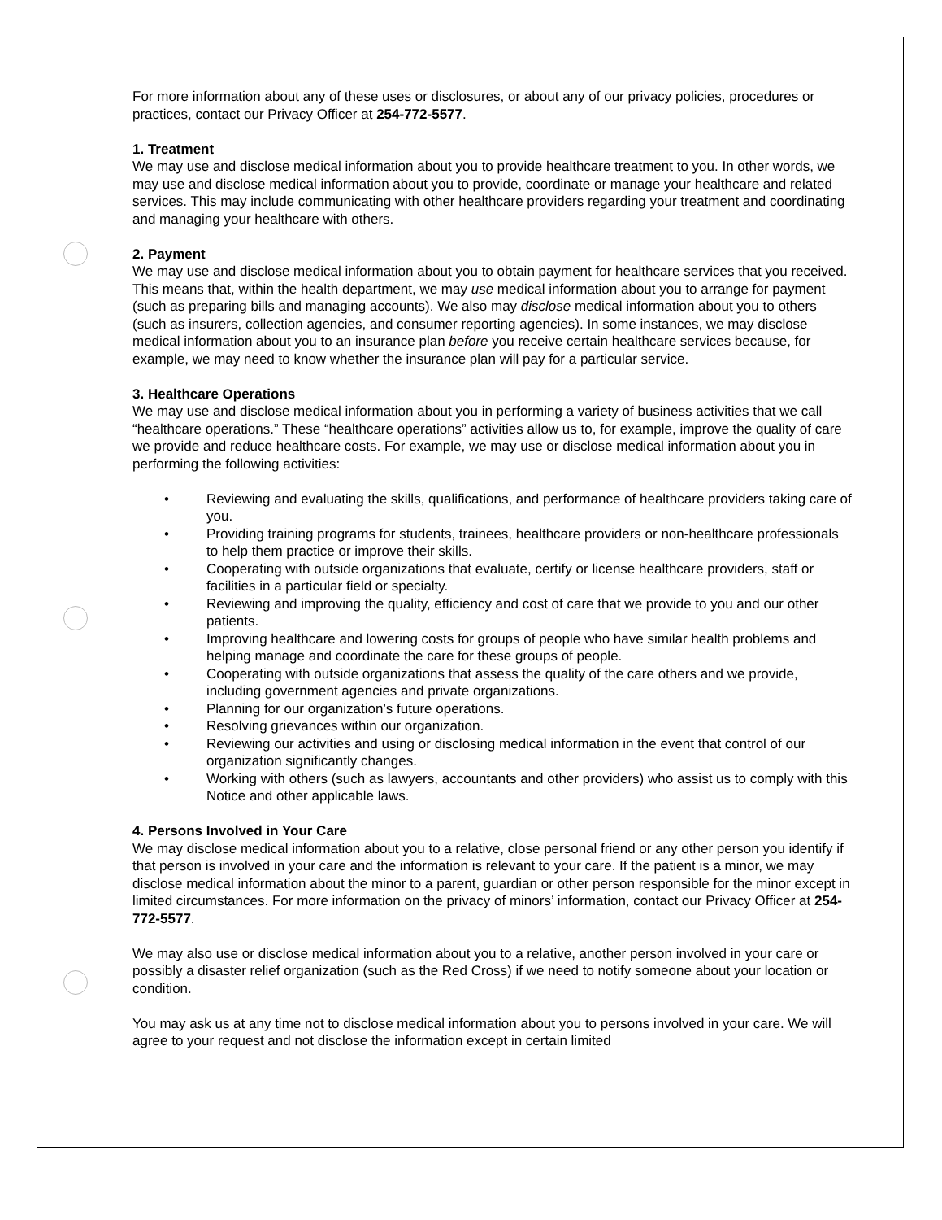For more information about any of these uses or disclosures, or about any of our privacy policies, procedures or practices, contact our Privacy Officer at 254-772-5577.
1. Treatment
We may use and disclose medical information about you to provide healthcare treatment to you. In other words, we may use and disclose medical information about you to provide, coordinate or manage your healthcare and related services. This may include communicating with other healthcare providers regarding your treatment and coordinating and managing your healthcare with others.
2. Payment
We may use and disclose medical information about you to obtain payment for healthcare services that you received. This means that, within the health department, we may use medical information about you to arrange for payment (such as preparing bills and managing accounts). We also may disclose medical information about you to others (such as insurers, collection agencies, and consumer reporting agencies). In some instances, we may disclose medical information about you to an insurance plan before you receive certain healthcare services because, for example, we may need to know whether the insurance plan will pay for a particular service.
3. Healthcare Operations
We may use and disclose medical information about you in performing a variety of business activities that we call “healthcare operations.” These “healthcare operations” activities allow us to, for example, improve the quality of care we provide and reduce healthcare costs. For example, we may use or disclose medical information about you in performing the following activities:
• Reviewing and evaluating the skills, qualifications, and performance of healthcare providers taking care of you.
• Providing training programs for students, trainees, healthcare providers or non-healthcare professionals to help them practice or improve their skills.
• Cooperating with outside organizations that evaluate, certify or license healthcare providers, staff or facilities in a particular field or specialty.
• Reviewing and improving the quality, efficiency and cost of care that we provide to you and our other patients.
• Improving healthcare and lowering costs for groups of people who have similar health problems and helping manage and coordinate the care for these groups of people.
• Cooperating with outside organizations that assess the quality of the care others and we provide, including government agencies and private organizations.
• Planning for our organization’s future operations.
• Resolving grievances within our organization.
• Reviewing our activities and using or disclosing medical information in the event that control of our organization significantly changes.
• Working with others (such as lawyers, accountants and other providers) who assist us to comply with this Notice and other applicable laws.
4. Persons Involved in Your Care
We may disclose medical information about you to a relative, close personal friend or any other person you identify if that person is involved in your care and the information is relevant to your care. If the patient is a minor, we may disclose medical information about the minor to a parent, guardian or other person responsible for the minor except in limited circumstances. For more information on the privacy of minors’ information, contact our Privacy Officer at 254-772-5577.
We may also use or disclose medical information about you to a relative, another person involved in your care or possibly a disaster relief organization (such as the Red Cross) if we need to notify someone about your location or condition.
You may ask us at any time not to disclose medical information about you to persons involved in your care. We will agree to your request and not disclose the information except in certain limited